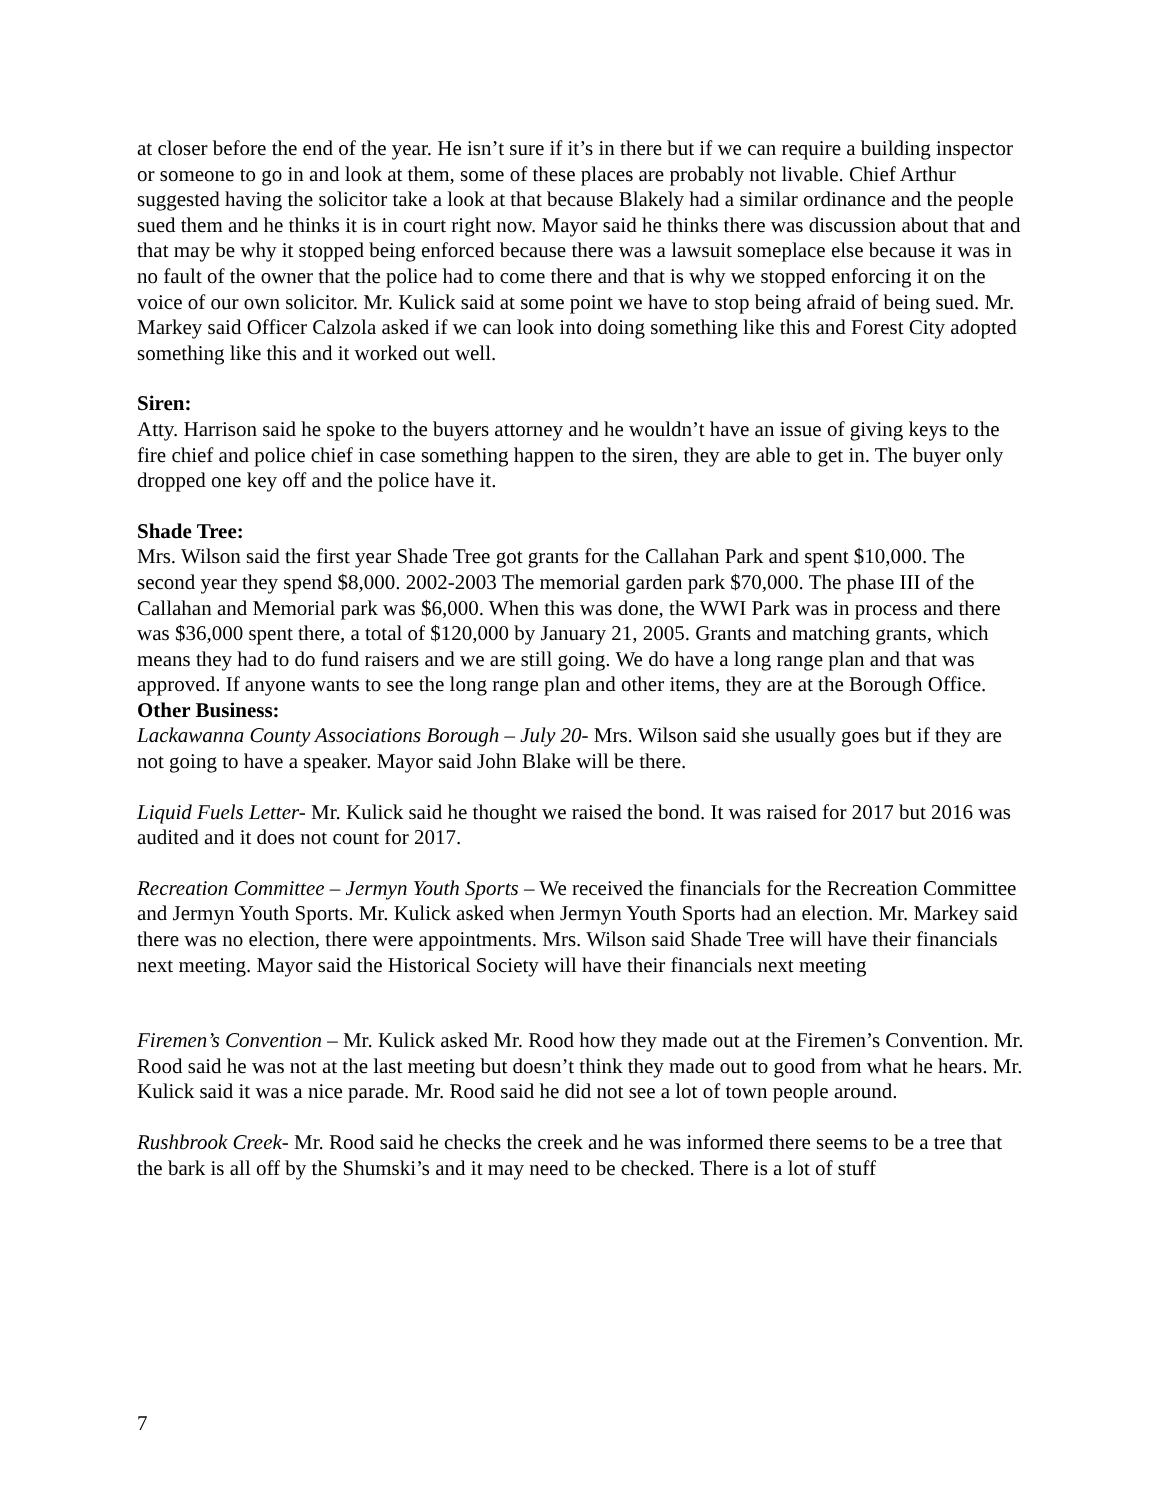at closer before the end of the year. He isn’t sure if it’s in there but if we can require a building inspector or someone to go in and look at them, some of these places are probably not livable. Chief Arthur suggested having the solicitor take a look at that because Blakely had a similar ordinance and the people sued them and he thinks it is in court right now. Mayor said he thinks there was discussion about that and that may be why it stopped being enforced because there was a lawsuit someplace else because it was in no fault of the owner that the police had to come there and that is why we stopped enforcing it on the voice of our own solicitor. Mr. Kulick said at some point we have to stop being afraid of being sued. Mr. Markey said Officer Calzola asked if we can look into doing something like this and Forest City adopted something like this and it worked out well.
Siren:
Atty. Harrison said he spoke to the buyers attorney and he wouldn’t have an issue of giving keys to the fire chief and police chief in case something happen to the siren, they are able to get in. The buyer only dropped one key off and the police have it.
Shade Tree:
Mrs. Wilson said the first year Shade Tree got grants for the Callahan Park and spent $10,000. The second year they spend $8,000. 2002-2003 The memorial garden park $70,000. The phase III of the Callahan and Memorial park was $6,000. When this was done, the WWI Park was in process and there was $36,000 spent there, a total of $120,000 by January 21, 2005. Grants and matching grants, which means they had to do fund raisers and we are still going. We do have a long range plan and that was approved. If anyone wants to see the long range plan and other items, they are at the Borough Office.
Other Business:
Lackawanna County Associations Borough – July 20- Mrs. Wilson said she usually goes but if they are not going to have a speaker. Mayor said John Blake will be there.
Liquid Fuels Letter- Mr. Kulick said he thought we raised the bond. It was raised for 2017 but 2016 was audited and it does not count for 2017.
Recreation Committee – Jermyn Youth Sports – We received the financials for the Recreation Committee and Jermyn Youth Sports. Mr. Kulick asked when Jermyn Youth Sports had an election. Mr. Markey said there was no election, there were appointments. Mrs. Wilson said Shade Tree will have their financials next meeting. Mayor said the Historical Society will have their financials next meeting
Firemen’s Convention – Mr. Kulick asked Mr. Rood how they made out at the Firemen’s Convention. Mr. Rood said he was not at the last meeting but doesn’t think they made out to good from what he hears. Mr. Kulick said it was a nice parade. Mr. Rood said he did not see a lot of town people around.
Rushbrook Creek- Mr. Rood said he checks the creek and he was informed there seems to be a tree that the bark is all off by the Shumski’s and it may need to be checked. There is a lot of stuff
7